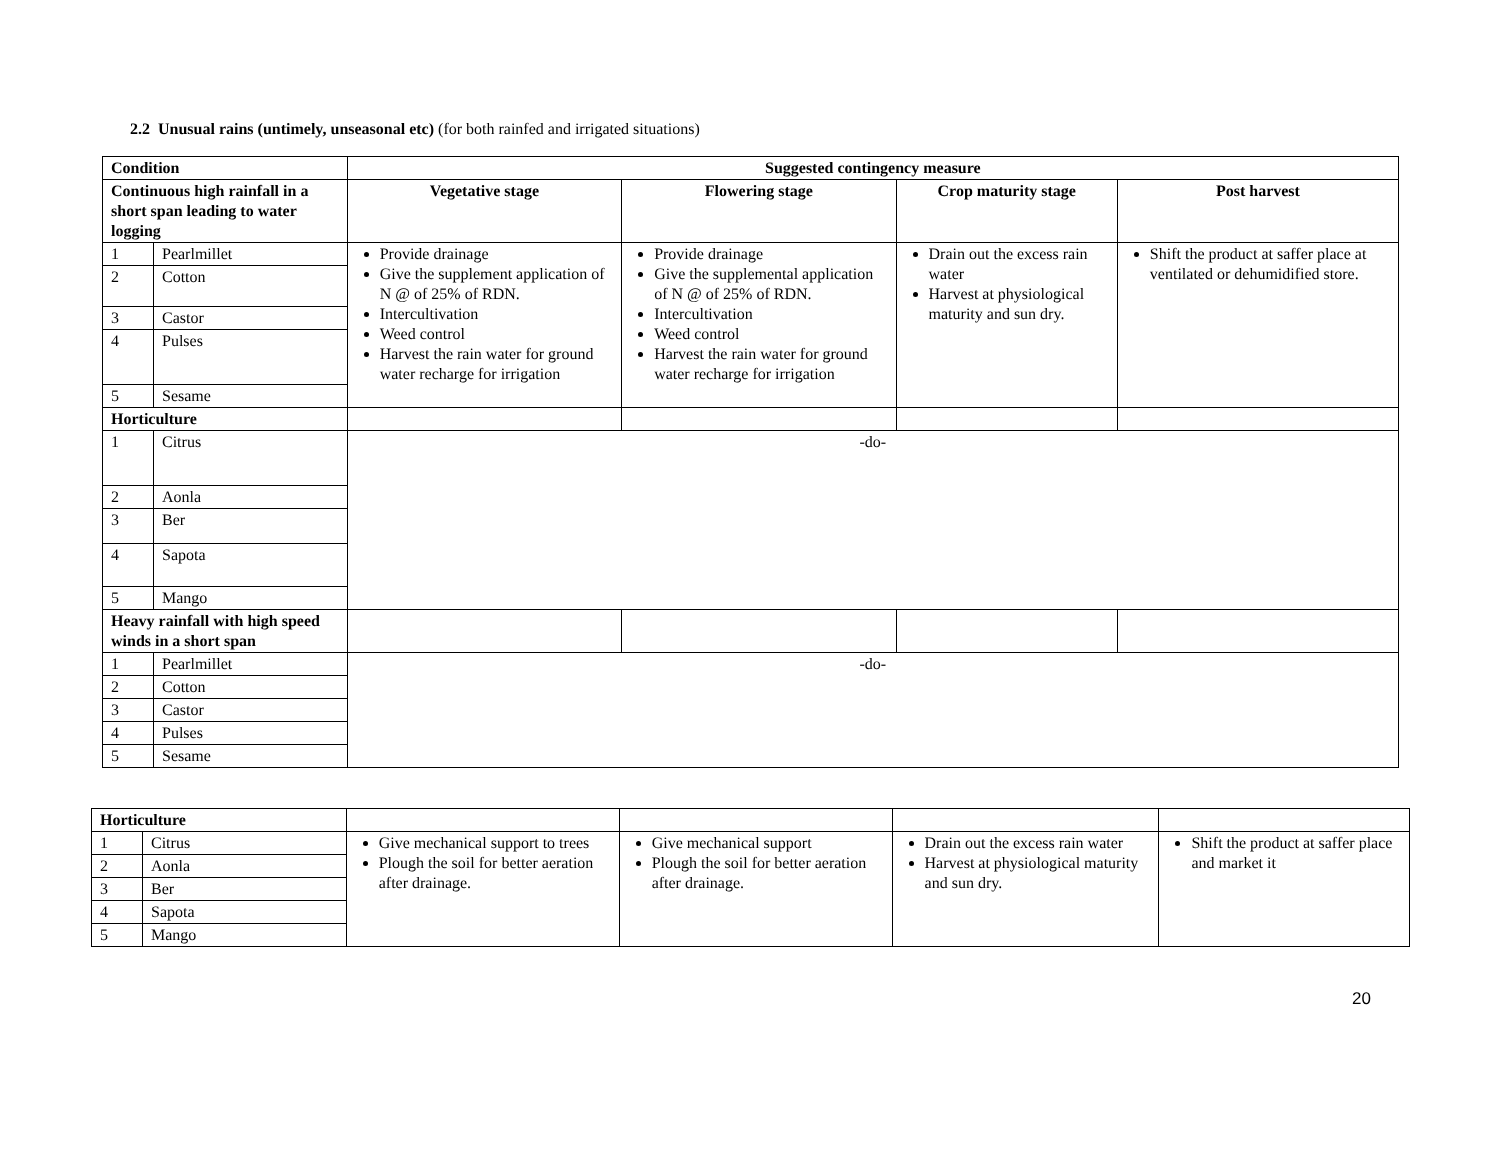2.2 Unusual rains (untimely, unseasonal etc) (for both rainfed and irrigated situations)
| Condition | | Suggested contingency measure | | | |
| --- | --- | --- | --- | --- | --- |
| Continuous high rainfall in a short span leading to water logging | | Vegetative stage | Flowering stage | Crop maturity stage | Post harvest |
| 1 | Pearlmillet | Provide drainage Give the supplement application of N @ of 25% of RDN. Intercultivation Weed control Harvest the rain water for ground water recharge for irrigation | Provide drainage Give the supplemental application of N @ of 25% of RDN. Intercultivation Weed control Harvest the rain water for ground water recharge for irrigation | Drain out the excess rain water Harvest at physiological maturity and sun dry. | Shift the product at saffer place at ventilated or dehumidified store. |
| 2 | Cotton | | | | |
| 3 | Castor | | | | |
| 4 | Pulses | | | | |
| 5 | Sesame | | | | |
| Horticulture | | | | | |
| 1 | Citrus | -do- | | | |
| 2 | Aonla | | | | |
| 3 | Ber | | | | |
| 4 | Sapota | | | | |
| 5 | Mango | | | | |
| Heavy rainfall with high speed winds in a short span | | | | | |
| 1 | Pearlmillet | -do- | | | |
| 2 | Cotton | | | | |
| 3 | Castor | | | | |
| 4 | Pulses | | | | |
| 5 | Sesame | | | | |
| Horticulture | | | | | |
| 1 | Citrus | Give mechanical support to trees Plough the soil for better aeration after drainage. | Give mechanical support Plough the soil for better aeration after drainage. | Drain out the excess rain water Harvest at physiological maturity and sun dry. | Shift the product at saffer place and market it |
| 2 | Aonla | | | | |
| 3 | Ber | | | | |
| 4 | Sapota | | | | |
| 5 | Mango | | | | |
20